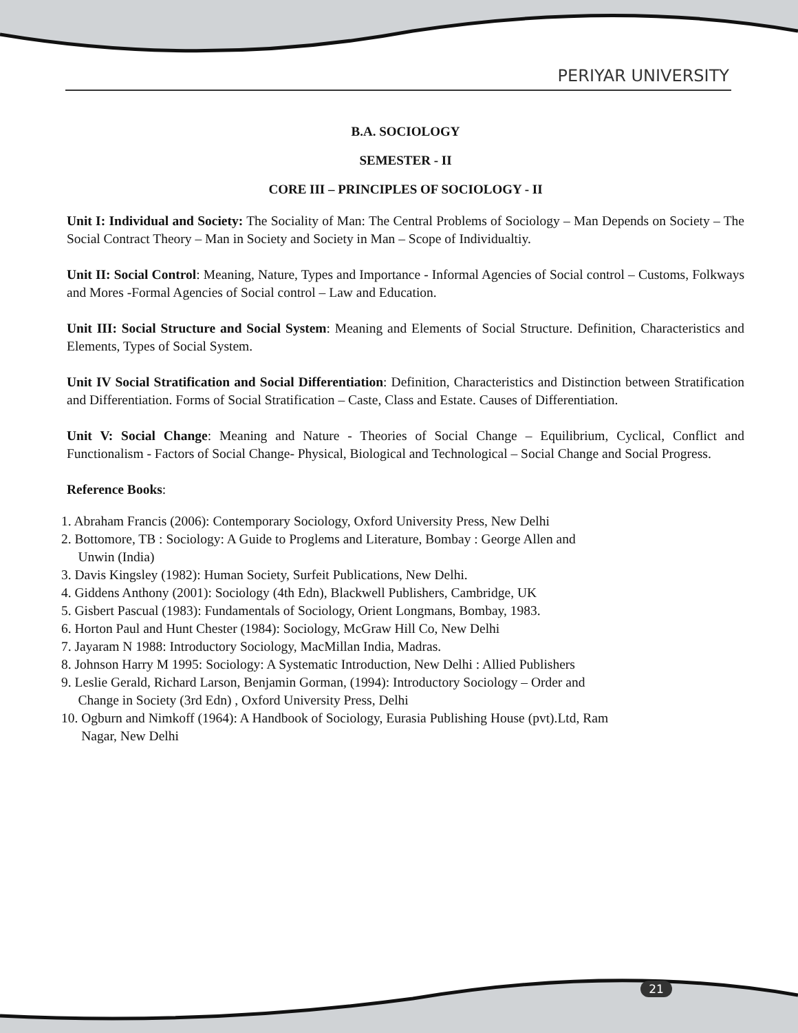PERIYAR UNIVERSITY
B.A. SOCIOLOGY
SEMESTER - II
CORE III – PRINCIPLES OF SOCIOLOGY - II
Unit I: Individual and Society: The Sociality of Man: The Central Problems of Sociology – Man Depends on Society – The Social Contract Theory – Man in Society and Society in Man – Scope of Individualtiy.
Unit II: Social Control: Meaning, Nature, Types and Importance - Informal Agencies of Social control – Customs, Folkways and Mores -Formal Agencies of Social control – Law and Education.
Unit III: Social Structure and Social System: Meaning and Elements of Social Structure. Definition, Characteristics and Elements, Types of Social System.
Unit IV Social Stratification and Social Differentiation: Definition, Characteristics and Distinction between Stratification and Differentiation. Forms of Social Stratification – Caste, Class and Estate. Causes of Differentiation.
Unit V: Social Change: Meaning and Nature - Theories of Social Change – Equilibrium, Cyclical, Conflict and Functionalism - Factors of Social Change- Physical, Biological and Technological – Social Change and Social Progress.
Reference Books:
1. Abraham Francis (2006): Contemporary Sociology, Oxford University Press, New Delhi
2. Bottomore, TB : Sociology: A Guide to Proglems and Literature, Bombay : George Allen and
Unwin (India)
3. Davis Kingsley (1982): Human Society, Surfeit Publications, New Delhi.
4. Giddens Anthony (2001): Sociology (4th Edn), Blackwell Publishers, Cambridge, UK
5. Gisbert Pascual (1983): Fundamentals of Sociology, Orient Longmans, Bombay, 1983.
6. Horton Paul and Hunt Chester (1984): Sociology, McGraw Hill Co, New Delhi
7. Jayaram N 1988: Introductory Sociology, MacMillan India, Madras.
8. Johnson Harry M 1995: Sociology: A Systematic Introduction, New Delhi : Allied Publishers
9. Leslie Gerald, Richard Larson, Benjamin Gorman, (1994): Introductory Sociology – Order and
Change in Society (3rd Edn) , Oxford University Press, Delhi
10. Ogburn and Nimkoff (1964): A Handbook of Sociology, Eurasia Publishing House (pvt).Ltd, Ram
Nagar, New Delhi
21